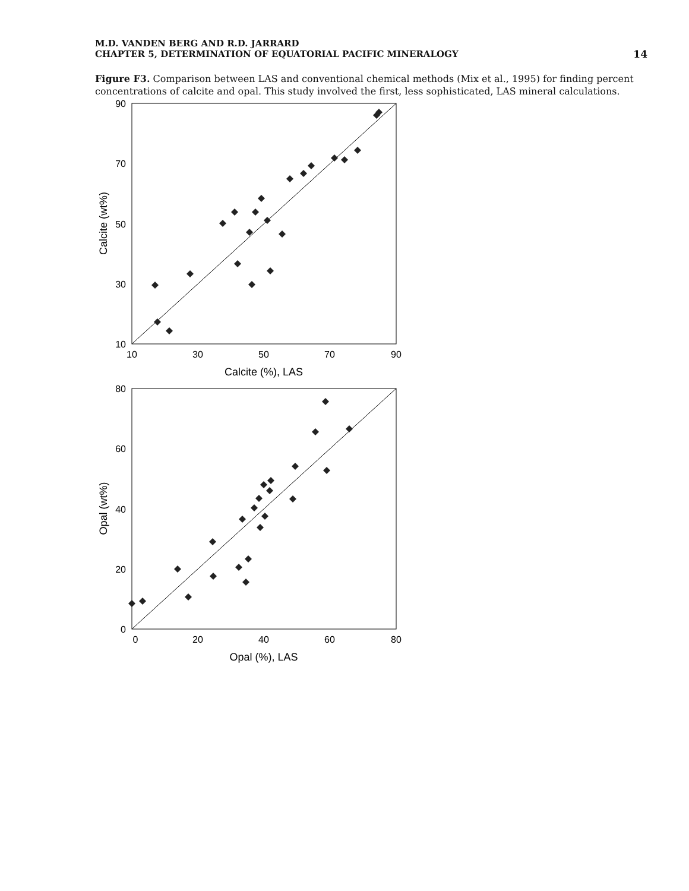M.D. VANDEN BERG AND R.D. JARRARD
CHAPTER 5, DETERMINATION OF EQUATORIAL PACIFIC MINERALOGY
14
Figure F3. Comparison between LAS and conventional chemical methods (Mix et al., 1995) for finding percent concentrations of calcite and opal. This study involved the first, less sophisticated, LAS mineral calculations.
90
70
50
30
10
10
30
50
70
90
Calcite (%), LAS
Calcite (wt%)
80
60
40
20
0
0
20
40
60
80
Opal (%), LAS
Opal (wt%)